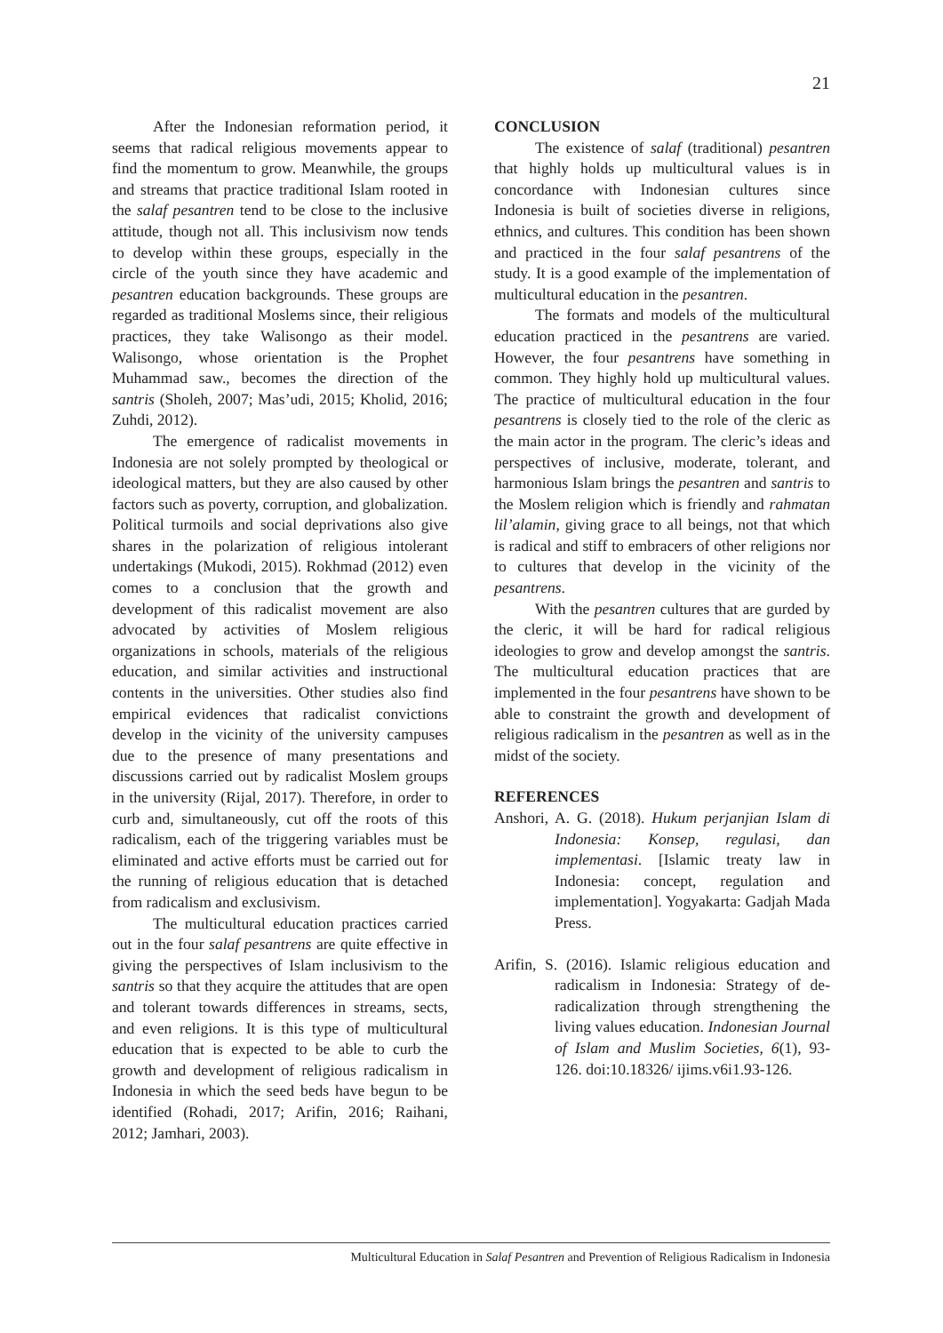21
After the Indonesian reformation period, it seems that radical religious movements appear to find the momentum to grow. Meanwhile, the groups and streams that practice traditional Islam rooted in the salaf pesantren tend to be close to the inclusive attitude, though not all. This inclusivism now tends to develop within these groups, especially in the circle of the youth since they have academic and pesantren education backgrounds. These groups are regarded as traditional Moslems since, their religious practices, they take Walisongo as their model. Walisongo, whose orientation is the Prophet Muhammad saw., becomes the direction of the santris (Sholeh, 2007; Mas’udi, 2015; Kholid, 2016; Zuhdi, 2012).
The emergence of radicalist movements in Indonesia are not solely prompted by theological or ideological matters, but they are also caused by other factors such as poverty, corruption, and globalization. Political turmoils and social deprivations also give shares in the polarization of religious intolerant undertakings (Mukodi, 2015). Rokhmad (2012) even comes to a conclusion that the growth and development of this radicalist movement are also advocated by activities of Moslem religious organizations in schools, materials of the religious education, and similar activities and instructional contents in the universities. Other studies also find empirical evidences that radicalist convictions develop in the vicinity of the university campuses due to the presence of many presentations and discussions carried out by radicalist Moslem groups in the university (Rijal, 2017). Therefore, in order to curb and, simultaneously, cut off the roots of this radicalism, each of the triggering variables must be eliminated and active efforts must be carried out for the running of religious education that is detached from radicalism and exclusivism.
The multicultural education practices carried out in the four salaf pesantrens are quite effective in giving the perspectives of Islam inclusivism to the santris so that they acquire the attitudes that are open and tolerant towards differences in streams, sects, and even religions. It is this type of multicultural education that is expected to be able to curb the growth and development of religious radicalism in Indonesia in which the seed beds have begun to be identified (Rohadi, 2017; Arifin, 2016; Raihani, 2012; Jamhari, 2003).
CONCLUSION
The existence of salaf (traditional) pesantren that highly holds up multicultural values is in concordance with Indonesian cultures since Indonesia is built of societies diverse in religions, ethnics, and cultures. This condition has been shown and practiced in the four salaf pesantrens of the study. It is a good example of the implementation of multicultural education in the pesantren.
The formats and models of the multicultural education practiced in the pesantrens are varied. However, the four pesantrens have something in common. They highly hold up multicultural values. The practice of multicultural education in the four pesantrens is closely tied to the role of the cleric as the main actor in the program. The cleric’s ideas and perspectives of inclusive, moderate, tolerant, and harmonious Islam brings the pesantren and santris to the Moslem religion which is friendly and rahmatan lil’alamin, giving grace to all beings, not that which is radical and stiff to embracers of other religions nor to cultures that develop in the vicinity of the pesantrens.
With the pesantren cultures that are gurded by the cleric, it will be hard for radical religious ideologies to grow and develop amongst the santris. The multicultural education practices that are implemented in the four pesantrens have shown to be able to constraint the growth and development of religious radicalism in the pesantren as well as in the midst of the society.
REFERENCES
Anshori, A. G. (2018). Hukum perjanjian Islam di Indonesia: Konsep, regulasi, dan implementasi. [Islamic treaty law in Indonesia: concept, regulation and implementation]. Yogyakarta: Gadjah Mada Press.
Arifin, S. (2016). Islamic religious education and radicalism in Indonesia: Strategy of de-radicalization through strengthening the living values education. Indonesian Journal of Islam and Muslim Societies, 6(1), 93-126. doi:10.18326/ ijims.v6i1.93-126.
Multicultural Education in Salaf Pesantren and Prevention of Religious Radicalism in Indonesia